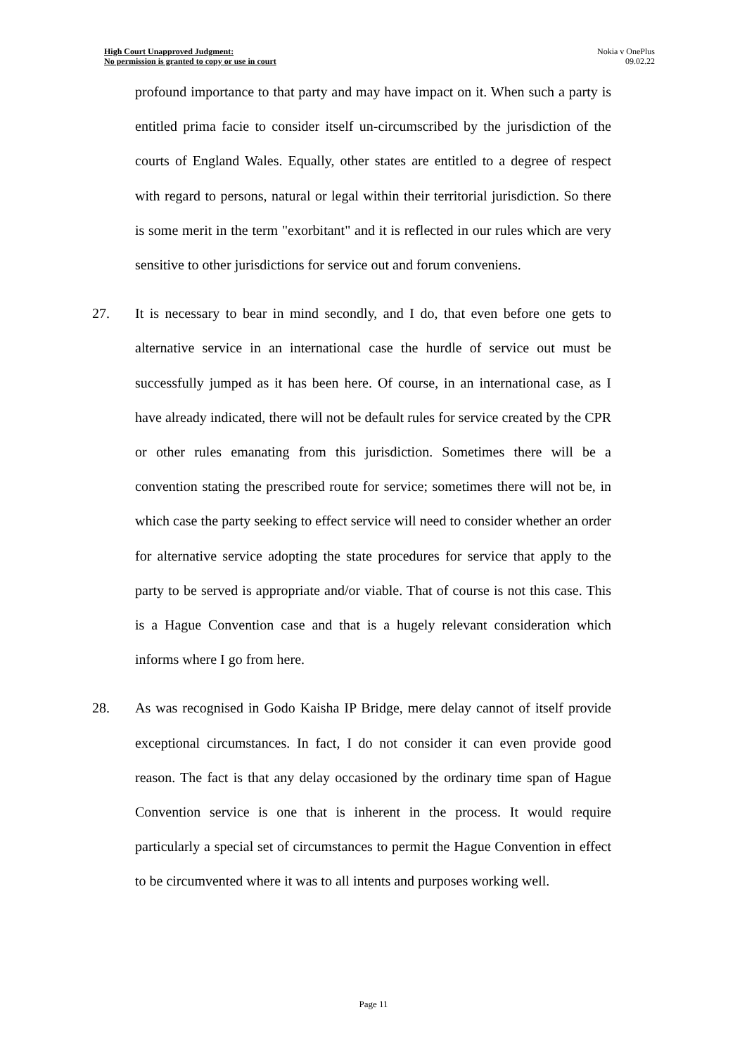High Court Unapproved Judgment:
No permission is granted to copy or use in court
Nokia v OnePlus
09.02.22
profound importance to that party and may have impact on it. When such a party is entitled prima facie to consider itself un-circumscribed by the jurisdiction of the courts of England Wales. Equally, other states are entitled to a degree of respect with regard to persons, natural or legal within their territorial jurisdiction. So there is some merit in the term "exorbitant" and it is reflected in our rules which are very sensitive to other jurisdictions for service out and forum conveniens.
27. It is necessary to bear in mind secondly, and I do, that even before one gets to alternative service in an international case the hurdle of service out must be successfully jumped as it has been here. Of course, in an international case, as I have already indicated, there will not be default rules for service created by the CPR or other rules emanating from this jurisdiction. Sometimes there will be a convention stating the prescribed route for service; sometimes there will not be, in which case the party seeking to effect service will need to consider whether an order for alternative service adopting the state procedures for service that apply to the party to be served is appropriate and/or viable. That of course is not this case. This is a Hague Convention case and that is a hugely relevant consideration which informs where I go from here.
28. As was recognised in Godo Kaisha IP Bridge, mere delay cannot of itself provide exceptional circumstances. In fact, I do not consider it can even provide good reason. The fact is that any delay occasioned by the ordinary time span of Hague Convention service is one that is inherent in the process. It would require particularly a special set of circumstances to permit the Hague Convention in effect to be circumvented where it was to all intents and purposes working well.
Page 11